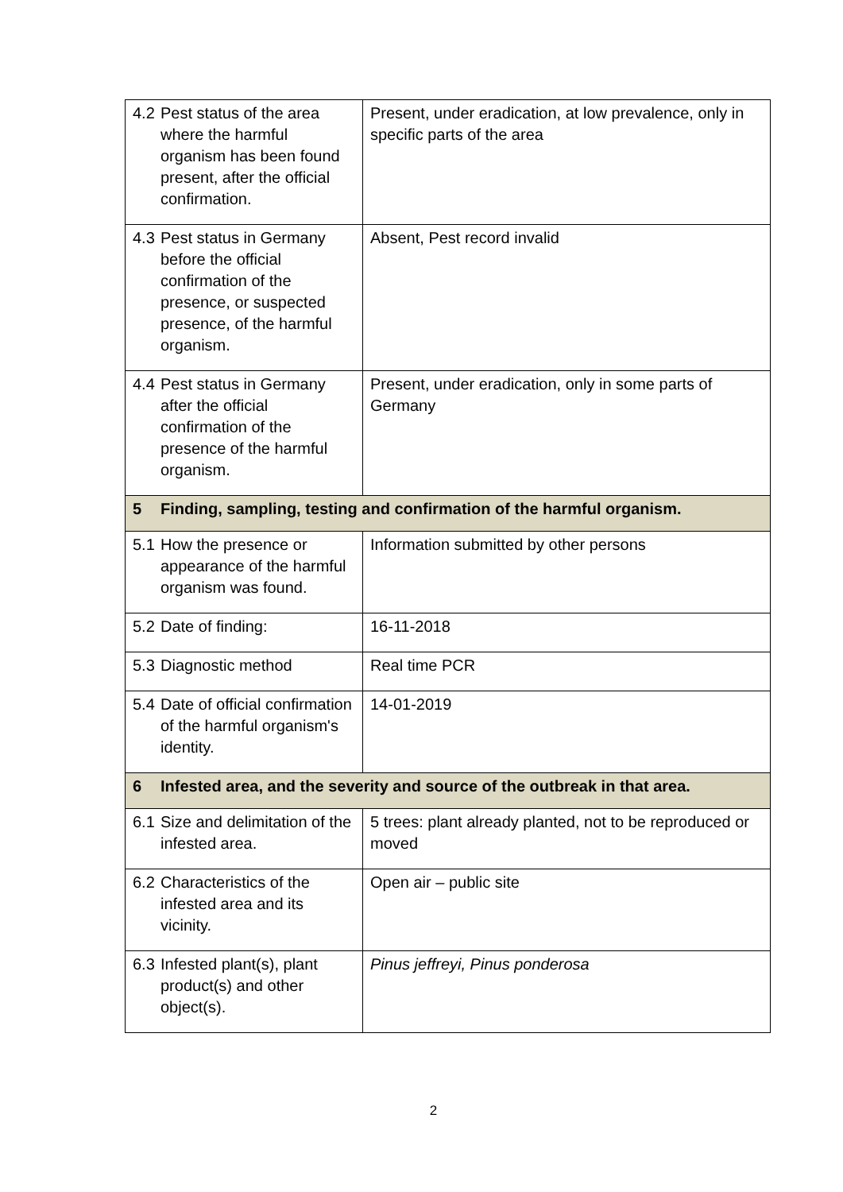| 4.2 Pest status of the area where the harmful organism has been found present, after the official confirmation. | Present, under eradication, at low prevalence, only in specific parts of the area |
| 4.3 Pest status in Germany before the official confirmation of the presence, or suspected presence, of the harmful organism. | Absent, Pest record invalid |
| 4.4 Pest status in Germany after the official confirmation of the presence of the harmful organism. | Present, under eradication, only in some parts of Germany |
| 5 Finding, sampling, testing and confirmation of the harmful organism. | |
| 5.1 How the presence or appearance of the harmful organism was found. | Information submitted by other persons |
| 5.2 Date of finding: | 16-11-2018 |
| 5.3 Diagnostic method | Real time PCR |
| 5.4 Date of official confirmation of the harmful organism's identity. | 14-01-2019 |
| 6 Infested area, and the severity and source of the outbreak in that area. | |
| 6.1 Size and delimitation of the infested area. | 5 trees: plant already planted, not to be reproduced or moved |
| 6.2 Characteristics of the infested area and its vicinity. | Open air – public site |
| 6.3 Infested plant(s), plant product(s) and other object(s). | Pinus jeffreyi, Pinus ponderosa |
2